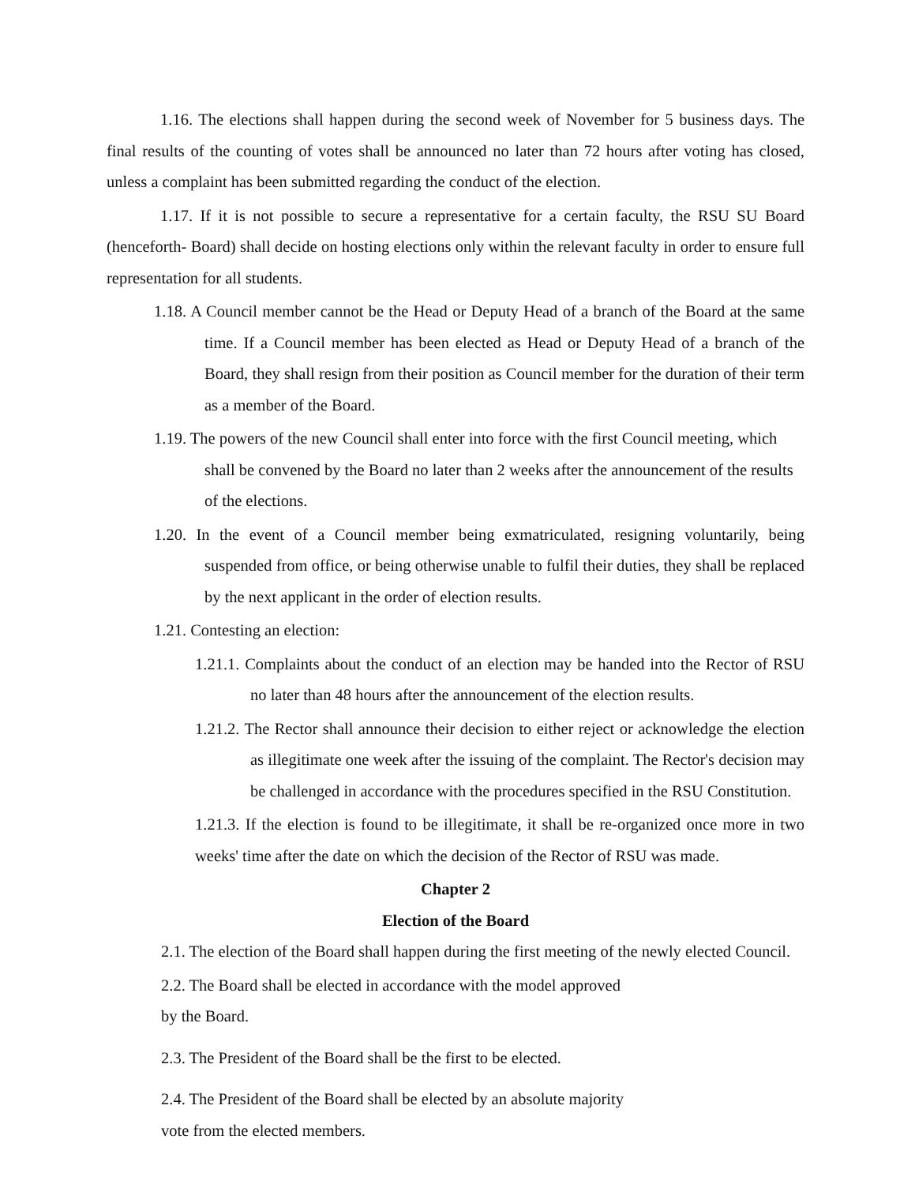1.16. The elections shall happen during the second week of November for 5 business days. The final results of the counting of votes shall be announced no later than 72 hours after voting has closed, unless a complaint has been submitted regarding the conduct of the election.
1.17. If it is not possible to secure a representative for a certain faculty, the RSU SU Board (henceforth- Board) shall decide on hosting elections only within the relevant faculty in order to ensure full representation for all students.
1.18. A Council member cannot be the Head or Deputy Head of a branch of the Board at the same time. If a Council member has been elected as Head or Deputy Head of a branch of the Board, they shall resign from their position as Council member for the duration of their term as a member of the Board.
1.19. The powers of the new Council shall enter into force with the first Council meeting, which shall be convened by the Board no later than 2 weeks after the announcement of the results of the elections.
1.20. In the event of a Council member being exmatriculated, resigning voluntarily, being suspended from office, or being otherwise unable to fulfil their duties, they shall be replaced by the next applicant in the order of election results.
1.21. Contesting an election:
1.21.1. Complaints about the conduct of an election may be handed into the Rector of RSU no later than 48 hours after the announcement of the election results.
1.21.2. The Rector shall announce their decision to either reject or acknowledge the election as illegitimate one week after the issuing of the complaint. The Rector's decision may be challenged in accordance with the procedures specified in the RSU Constitution.
1.21.3. If the election is found to be illegitimate, it shall be re-organized once more in two weeks' time after the date on which the decision of the Rector of RSU was made.
Chapter 2
Election of the Board
2.1. The election of the Board shall happen during the first meeting of the newly elected Council.
2.2. The Board shall be elected in accordance with the model approved
by the Board.
2.3. The President of the Board shall be the first to be elected.
2.4. The President of the Board shall be elected by an absolute majority
vote from the elected members.